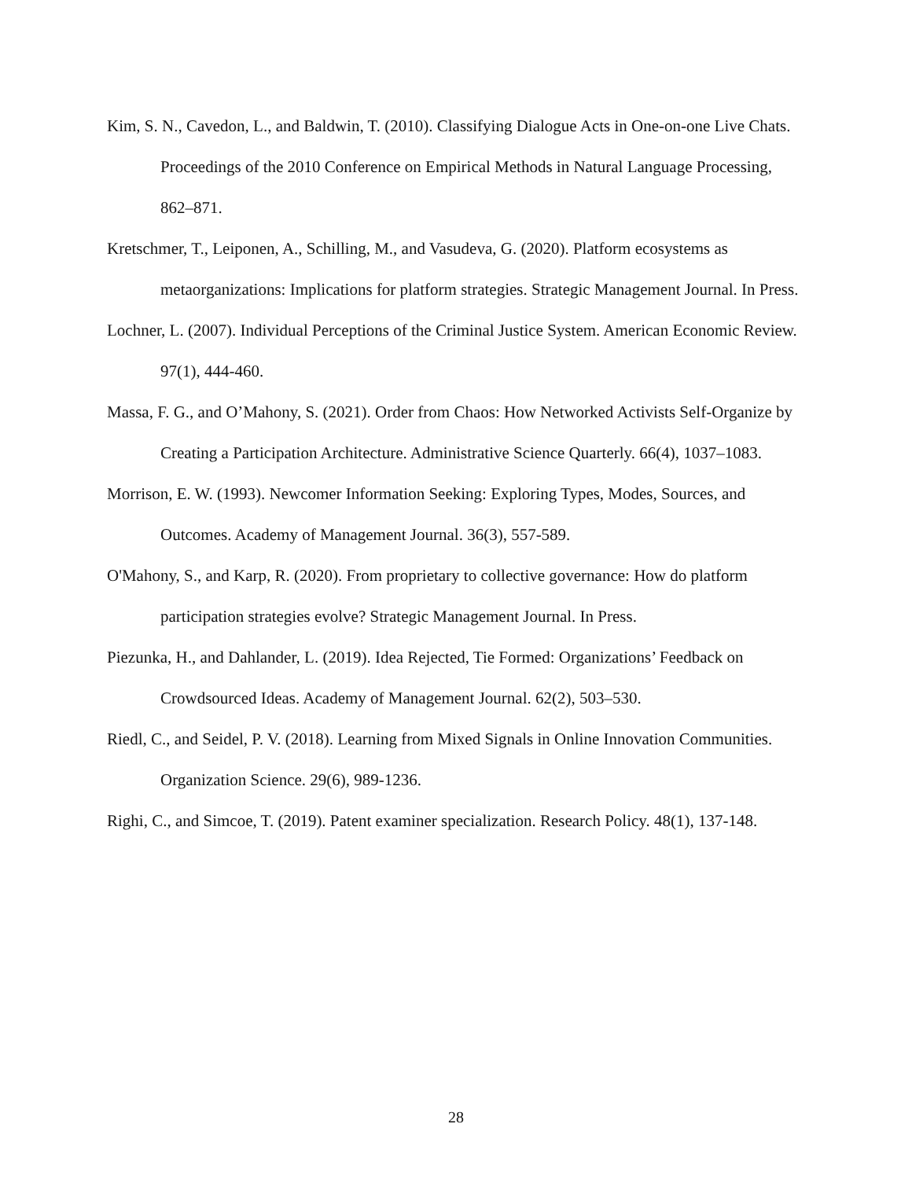Kim, S. N., Cavedon, L., and Baldwin, T. (2010). Classifying Dialogue Acts in One-on-one Live Chats. Proceedings of the 2010 Conference on Empirical Methods in Natural Language Processing, 862–871.
Kretschmer, T., Leiponen, A., Schilling, M., and Vasudeva, G. (2020). Platform ecosystems as metaorganizations: Implications for platform strategies. Strategic Management Journal. In Press.
Lochner, L. (2007). Individual Perceptions of the Criminal Justice System. American Economic Review. 97(1), 444-460.
Massa, F. G., and O’Mahony, S. (2021). Order from Chaos: How Networked Activists Self-Organize by Creating a Participation Architecture. Administrative Science Quarterly. 66(4), 1037–1083.
Morrison, E. W. (1993). Newcomer Information Seeking: Exploring Types, Modes, Sources, and Outcomes. Academy of Management Journal. 36(3), 557-589.
O'Mahony, S., and Karp, R. (2020). From proprietary to collective governance: How do platform participation strategies evolve? Strategic Management Journal. In Press.
Piezunka, H., and Dahlander, L. (2019). Idea Rejected, Tie Formed: Organizations’ Feedback on Crowdsourced Ideas. Academy of Management Journal. 62(2), 503–530.
Riedl, C., and Seidel, P. V. (2018). Learning from Mixed Signals in Online Innovation Communities. Organization Science. 29(6), 989-1236.
Righi, C., and Simcoe, T. (2019). Patent examiner specialization. Research Policy. 48(1), 137-148.
28